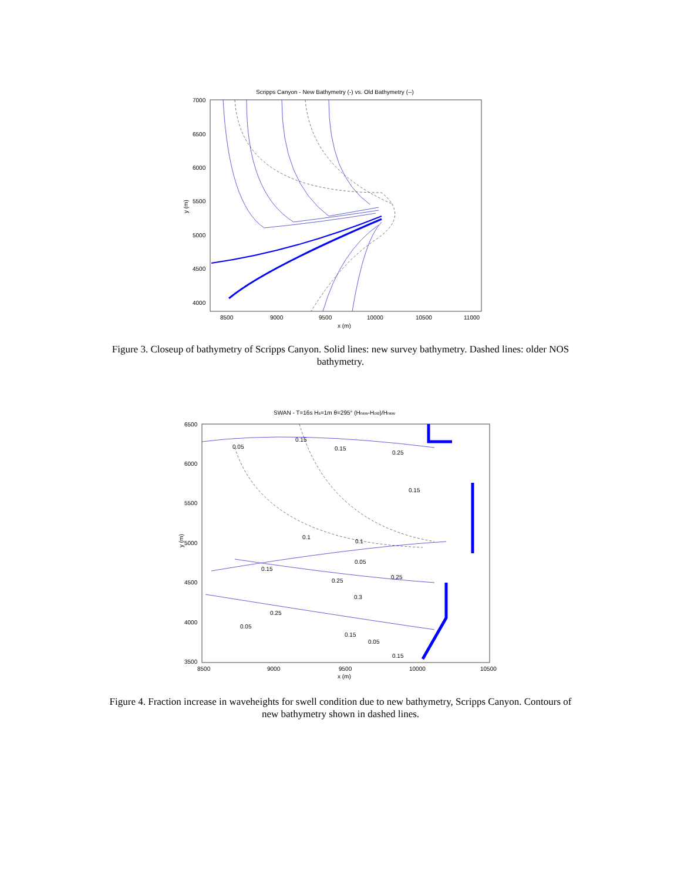Scripps Canyon - New Bathymetry (-) vs. Old Bathymetry (--)
7000
6500
6000
5500
5000
4500
4000
8500
9000
9500
10000
10500
11000
x (m)
y (m)
Figure 3. Closeup of bathymetry of Scripps Canyon. Solid lines: new survey bathymetry. Dashed lines: older NOS bathymetry.
SWAN - T=16s Hs=1m θ=295° (Hnew-Hold)/Hnew
6500
6000
5500
5000
4500
4000
3500
8500
9000
9500
10000
10500
x (m)
y (m)
0.05
0.15
0.15
0.25
0.15
0.1
0.1
0.15
0.05
0.25
0.25
0.3
0.25
0.05
0.15
0.05
0.15
Figure 4. Fraction increase in waveheights for swell condition due to new bathymetry, Scripps Canyon. Contours of new bathymetry shown in dashed lines.